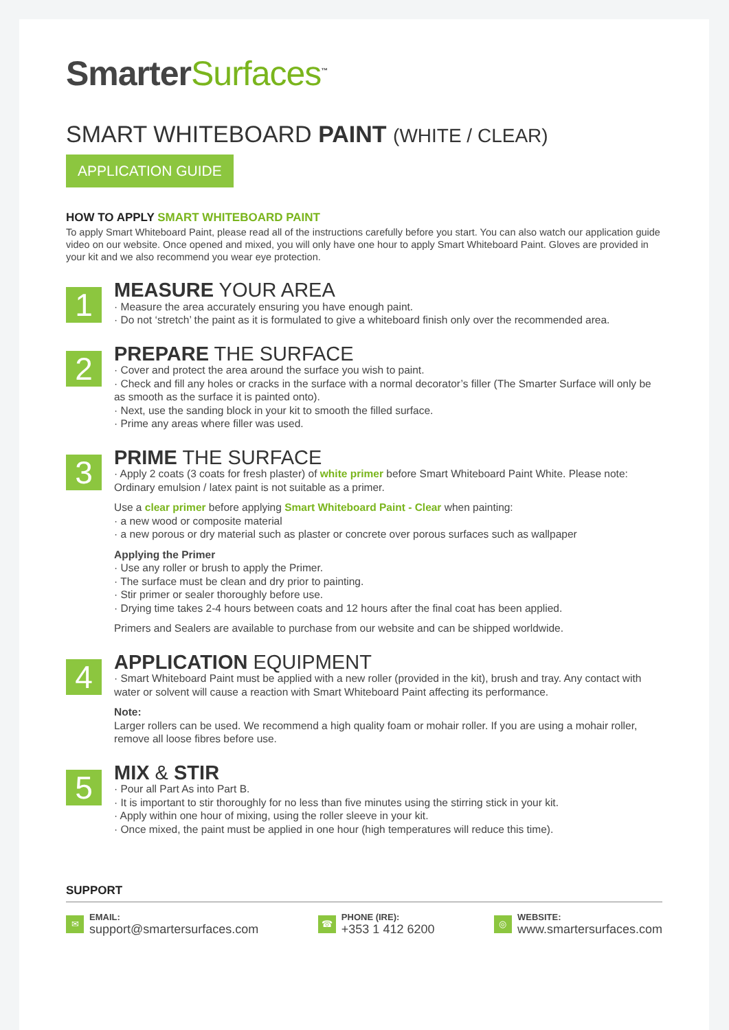SmarterSurfaces<sup>™</sup>
SMART WHITEBOARD PAINT (WHITE / CLEAR)
APPLICATION GUIDE
HOW TO APPLY SMART WHITEBOARD PAINT
To apply Smart Whiteboard Paint, please read all of the instructions carefully before you start. You can also watch our application guide video on our website. Once opened and mixed, you will only have one hour to apply Smart Whiteboard Paint. Gloves are provided in your kit and we also recommend you wear eye protection.
1
MEASURE YOUR AREA
· Measure the area accurately ensuring you have enough paint.
· Do not ‘stretch’ the paint as it is formulated to give a whiteboard finish only over the recommended area.
2
PREPARE THE SURFACE
· Cover and protect the area around the surface you wish to paint.
· Check and fill any holes or cracks in the surface with a normal decorator’s filler (The Smarter Surface will only be as smooth as the surface it is painted onto).
· Next, use the sanding block in your kit to smooth the filled surface.
· Prime any areas where filler was used.
3
PRIME THE SURFACE
· Apply 2 coats (3 coats for fresh plaster) of white primer before Smart Whiteboard Paint White. Please note: Ordinary emulsion / latex paint is not suitable as a primer.
Use a clear primer before applying Smart Whiteboard Paint - Clear when painting:
· a new wood or composite material
· a new porous or dry material such as plaster or concrete over porous surfaces such as wallpaper
Applying the Primer
· Use any roller or brush to apply the Primer.
· The surface must be clean and dry prior to painting.
· Stir primer or sealer thoroughly before use.
· Drying time takes 2-4 hours between coats and 12 hours after the final coat has been applied.
Primers and Sealers are available to purchase from our website and can be shipped worldwide.
4
APPLICATION EQUIPMENT
· Smart Whiteboard Paint must be applied with a new roller (provided in the kit), brush and tray. Any contact with water or solvent will cause a reaction with Smart Whiteboard Paint affecting its performance.
Note:
Larger rollers can be used. We recommend a high quality foam or mohair roller. If you are using a mohair roller, remove all loose fibres before use.
5
MIX & STIR
· Pour all Part As into Part B.
· It is important to stir thoroughly for no less than five minutes using the stirring stick in your kit.
· Apply within one hour of mixing, using the roller sleeve in your kit.
· Once mixed, the paint must be applied in one hour (high temperatures will reduce this time).
SUPPORT
✉
EMAIL:
support@smartersurfaces.com
☎
PHONE (IRE):
+353 1 412 6200
◎
WEBSITE:
www.smartersurfaces.com